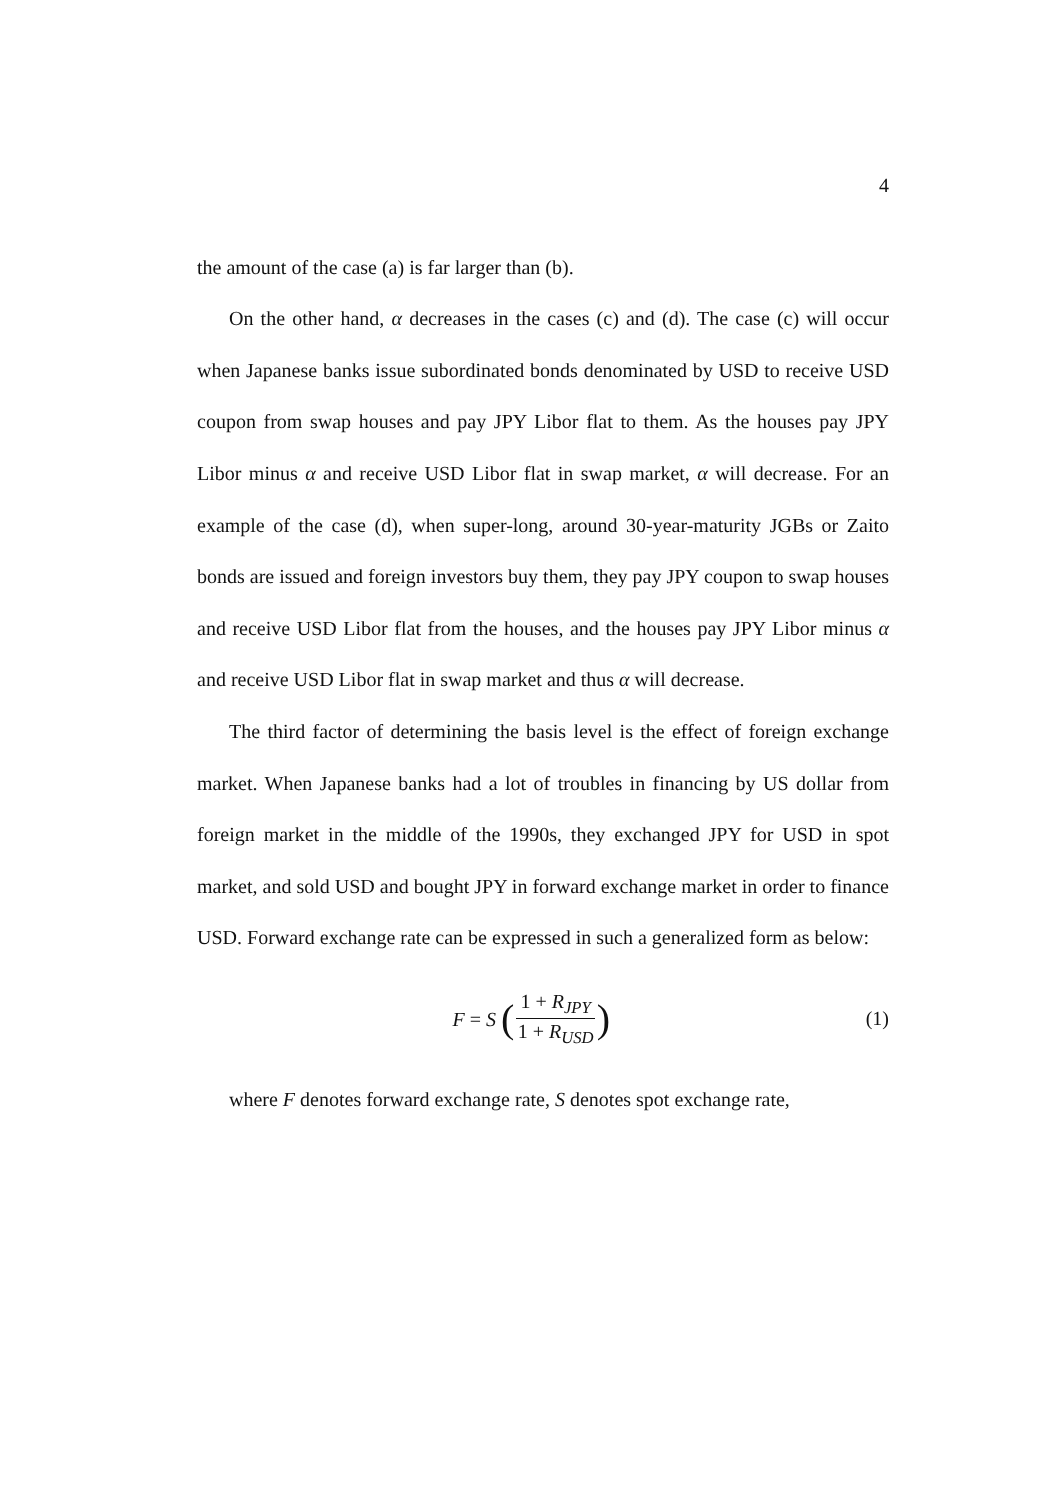4
the amount of the case (a) is far larger than (b).
On the other hand, α decreases in the cases (c) and (d). The case (c) will occur when Japanese banks issue subordinated bonds denominated by USD to receive USD coupon from swap houses and pay JPY Libor flat to them. As the houses pay JPY Libor minus α and receive USD Libor flat in swap market, α will decrease. For an example of the case (d), when super-long, around 30-year-maturity JGBs or Zaito bonds are issued and foreign investors buy them, they pay JPY coupon to swap houses and receive USD Libor flat from the houses, and the houses pay JPY Libor minus α and receive USD Libor flat in swap market and thus α will decrease.
The third factor of determining the basis level is the effect of foreign exchange market. When Japanese banks had a lot of troubles in financing by US dollar from foreign market in the middle of the 1990s, they exchanged JPY for USD in spot market, and sold USD and bought JPY in forward exchange market in order to finance USD. Forward exchange rate can be expressed in such a generalized form as below:
F = S (1 + R<sub>JPY</sub> 1 + R<sub>USD</sub>)
(1)
where F denotes forward exchange rate, S denotes spot exchange rate,